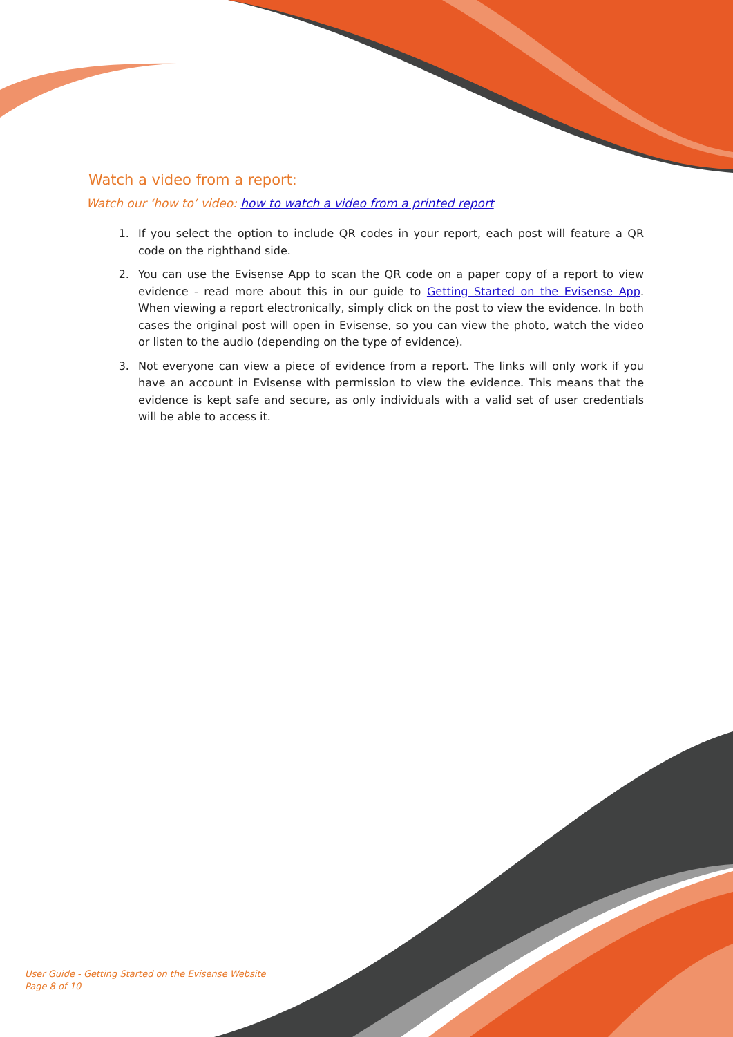Watch a video from a report:
Watch our ‘how to’ video: how to watch a video from a printed report
1. If you select the option to include QR codes in your report, each post will feature a QR code on the righthand side.
2. You can use the Evisense App to scan the QR code on a paper copy of a report to view evidence - read more about this in our guide to Getting Started on the Evisense App. When viewing a report electronically, simply click on the post to view the evidence. In both cases the original post will open in Evisense, so you can view the photo, watch the video or listen to the audio (depending on the type of evidence).
3. Not everyone can view a piece of evidence from a report. The links will only work if you have an account in Evisense with permission to view the evidence. This means that the evidence is kept safe and secure, as only individuals with a valid set of user credentials will be able to access it.
User Guide - Getting Started on the Evisense Website
Page 8 of 10